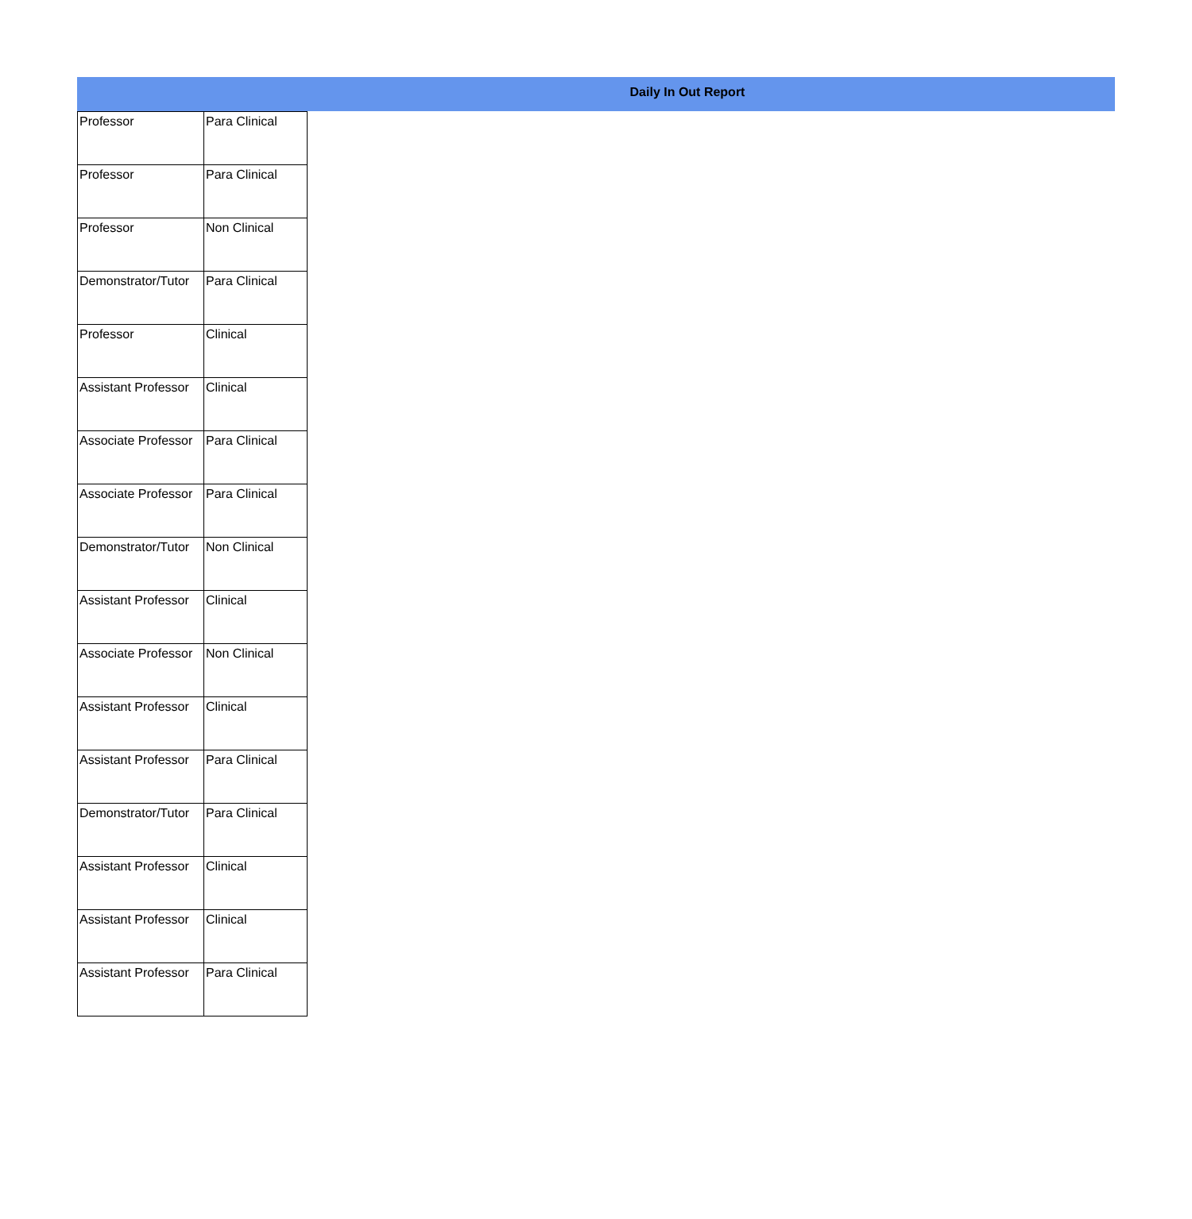Daily In Out Report
| Professor | Para Clinical |
| Professor | Para Clinical |
| Professor | Non Clinical |
| Demonstrator/Tutor | Para Clinical |
| Professor | Clinical |
| Assistant Professor | Clinical |
| Associate Professor | Para Clinical |
| Associate Professor | Para Clinical |
| Demonstrator/Tutor | Non Clinical |
| Assistant Professor | Clinical |
| Associate Professor | Non Clinical |
| Assistant Professor | Clinical |
| Assistant Professor | Para Clinical |
| Demonstrator/Tutor | Para Clinical |
| Assistant Professor | Clinical |
| Assistant Professor | Clinical |
| Assistant Professor | Para Clinical |